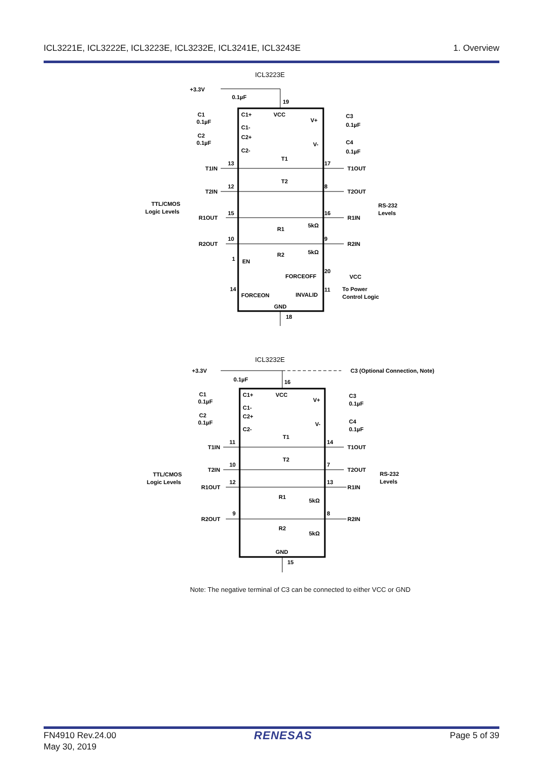ICL3221E, ICL3222E, ICL3223E, ICL3232E, ICL3241E, ICL3243E 1. Overview
ICL3223E
+3.3V
0.1µF
19
C1+
VCC
V+
C1-
C2+
C2-
V-
C1
0.1µF
C2
0.1µF
C3
0.1µF
C4
0.1µF
T1IN
13
T1
17
T1OUT
T2IN
12
T2
8
T2OUT
TTL/CMOS
Logic Levels
RS-232
Levels
R1OUT
15
16
R1IN
5kΩ
R1
R2OUT
10
9
R2IN
5kΩ
R2
1
EN
FORCEOFF
20
VCC
14
FORCEON
INVALID
11
To Power
Control Logic
GND
18
ICL3232E
+3.3V
0.1µF
16
C3 (Optional Connection, Note)
C1+
VCC
V+
C1-
C2+
C2-
V-
C1
0.1µF
C2
0.1µF
C3
0.1µF
C4
0.1µF
T1IN
11
T1
14
T1OUT
T2IN
10
T2
7
T2OUT
TTL/CMOS
Logic Levels
RS-232
Levels
R1OUT
12
13
R1IN
5kΩ
R1
R2OUT
9
8
R2IN
5kΩ
R2
GND
15
Note: The negative terminal of C3 can be connected to either VCC or GND
FN4910 Rev.24.00
May 30, 2019 RENESAS Page 5 of 39